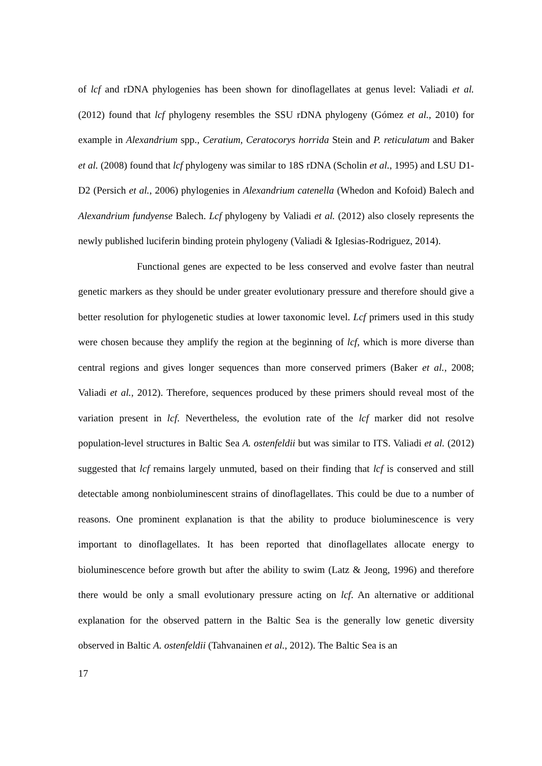of lcf and rDNA phylogenies has been shown for dinoflagellates at genus level: Valiadi et al. (2012) found that lcf phylogeny resembles the SSU rDNA phylogeny (Gómez et al., 2010) for example in Alexandrium spp., Ceratium, Ceratocorys horrida Stein and P. reticulatum and Baker et al. (2008) found that lcf phylogeny was similar to 18S rDNA (Scholin et al., 1995) and LSU D1-D2 (Persich et al., 2006) phylogenies in Alexandrium catenella (Whedon and Kofoid) Balech and Alexandrium fundyense Balech. Lcf phylogeny by Valiadi et al. (2012) also closely represents the newly published luciferin binding protein phylogeny (Valiadi & Iglesias-Rodriguez, 2014).
Functional genes are expected to be less conserved and evolve faster than neutral genetic markers as they should be under greater evolutionary pressure and therefore should give a better resolution for phylogenetic studies at lower taxonomic level. Lcf primers used in this study were chosen because they amplify the region at the beginning of lcf, which is more diverse than central regions and gives longer sequences than more conserved primers (Baker et al., 2008; Valiadi et al., 2012). Therefore, sequences produced by these primers should reveal most of the variation present in lcf. Nevertheless, the evolution rate of the lcf marker did not resolve population-level structures in Baltic Sea A. ostenfeldii but was similar to ITS. Valiadi et al. (2012) suggested that lcf remains largely unmuted, based on their finding that lcf is conserved and still detectable among nonbioluminescent strains of dinoflagellates. This could be due to a number of reasons. One prominent explanation is that the ability to produce bioluminescence is very important to dinoflagellates. It has been reported that dinoflagellates allocate energy to bioluminescence before growth but after the ability to swim (Latz & Jeong, 1996) and therefore there would be only a small evolutionary pressure acting on lcf. An alternative or additional explanation for the observed pattern in the Baltic Sea is the generally low genetic diversity observed in Baltic A. ostenfeldii (Tahvanainen et al., 2012). The Baltic Sea is an
17